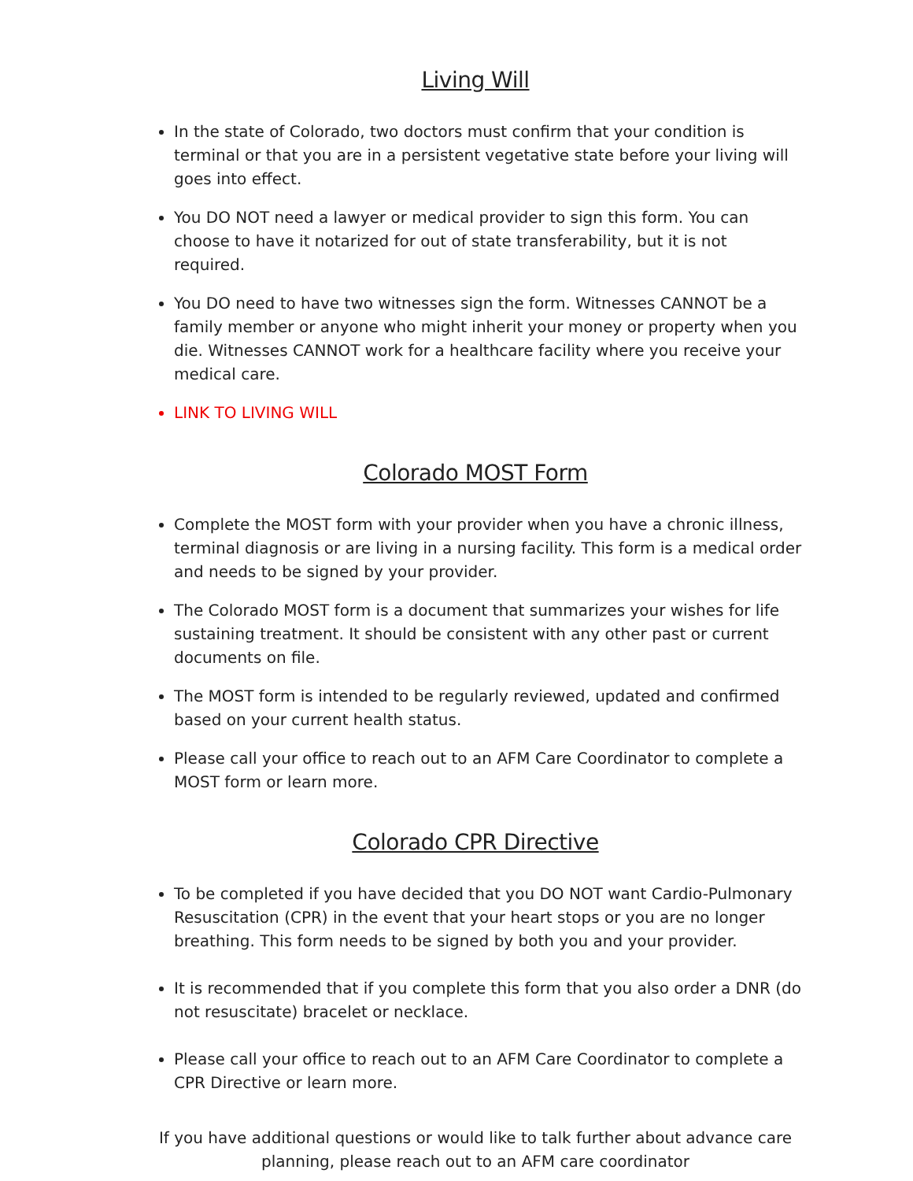Living Will
In the state of Colorado, two doctors must confirm that your condition is terminal or that you are in a persistent vegetative state before your living will goes into effect.
You DO NOT need a lawyer or medical provider to sign this form. You can choose to have it notarized for out of state transferability, but it is not required.
You DO need to have two witnesses sign the form. Witnesses CANNOT be a family member or anyone who might inherit your money or property when you die. Witnesses CANNOT work for a healthcare facility where you receive your medical care.
LINK TO LIVING WILL
Colorado MOST Form
Complete the MOST form with your provider when you have a chronic illness, terminal diagnosis or are living in a nursing facility. This form is a medical order and needs to be signed by your provider.
The Colorado MOST form is a document that summarizes your wishes for life sustaining treatment. It should be consistent with any other past or current documents on file.
The MOST form is intended to be regularly reviewed, updated and confirmed based on your current health status.
Please call your office to reach out to an AFM Care Coordinator to complete a MOST form or learn more.
Colorado CPR Directive
To be completed if you have decided that you DO NOT want Cardio-Pulmonary Resuscitation (CPR) in the event that your heart stops or you are no longer breathing. This form needs to be signed by both you and your provider.
It is recommended that if you complete this form that you also order a DNR (do not resuscitate) bracelet or necklace.
Please call your office to reach out to an AFM Care Coordinator to complete a CPR Directive or learn more.
If you have additional questions or would like to talk further about advance care planning, please reach out to an AFM care coordinator